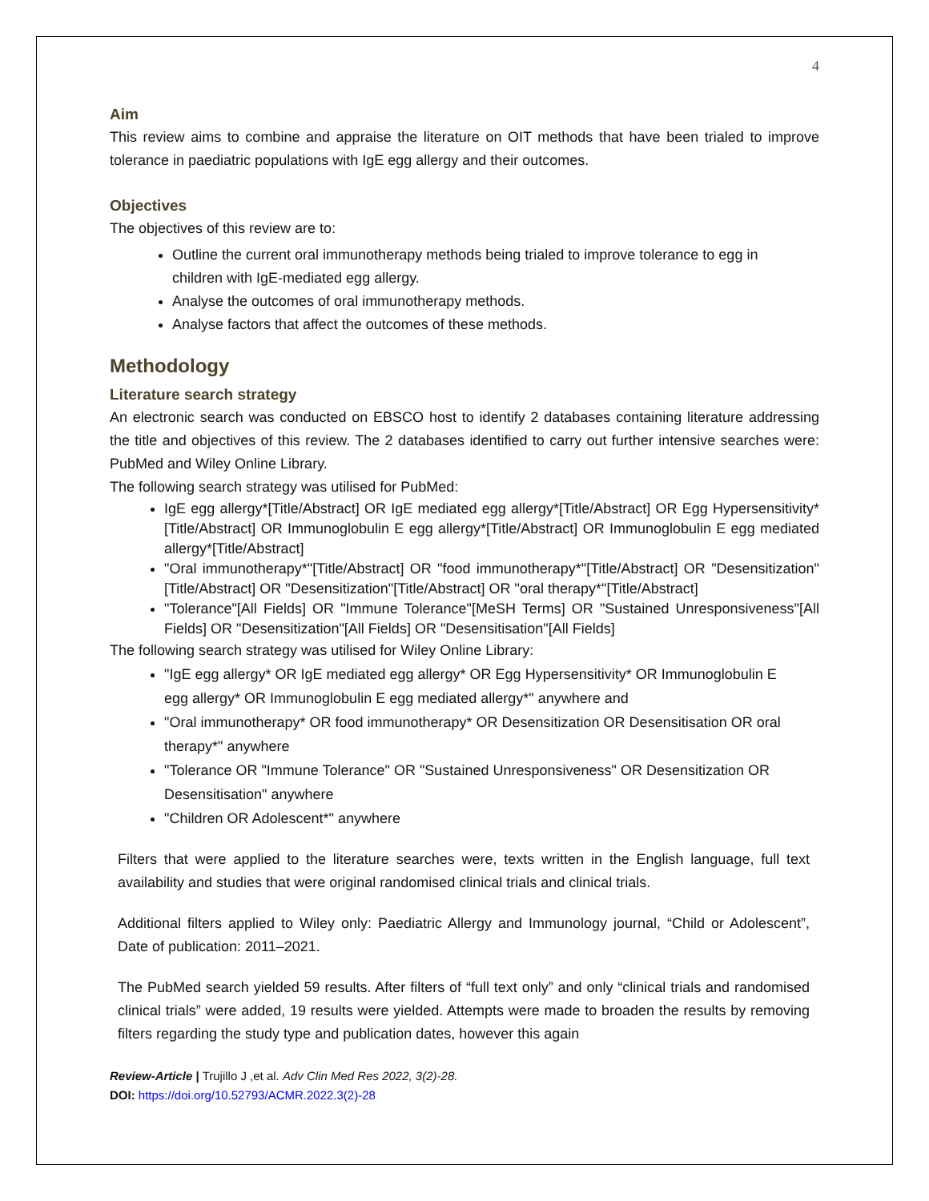4
Aim
This review aims to combine and appraise the literature on OIT methods that have been trialed to improve tolerance in paediatric populations with IgE egg allergy and their outcomes.
Objectives
The objectives of this review are to:
Outline the current oral immunotherapy methods being trialed to improve tolerance to egg in children with IgE-mediated egg allergy.
Analyse the outcomes of oral immunotherapy methods.
Analyse factors that affect the outcomes of these methods.
Methodology
Literature search strategy
An electronic search was conducted on EBSCO host to identify 2 databases containing literature addressing the title and objectives of this review. The 2 databases identified to carry out further intensive searches were: PubMed and Wiley Online Library.
The following search strategy was utilised for PubMed:
IgE egg allergy*[Title/Abstract] OR IgE mediated egg allergy*[Title/Abstract] OR Egg Hypersensitivity*[Title/Abstract] OR Immunoglobulin E egg allergy*[Title/Abstract] OR Immunoglobulin E egg mediated allergy*[Title/Abstract]
"Oral immunotherapy*"[Title/Abstract] OR "food immunotherapy*"[Title/Abstract] OR "Desensitization"[Title/Abstract] OR "Desensitization"[Title/Abstract] OR "oral therapy*"[Title/Abstract]
"Tolerance"[All Fields] OR "Immune Tolerance"[MeSH Terms] OR "Sustained Unresponsiveness"[All Fields] OR "Desensitization"[All Fields] OR "Desensitisation"[All Fields]
The following search strategy was utilised for Wiley Online Library:
"IgE egg allergy* OR IgE mediated egg allergy* OR Egg Hypersensitivity* OR Immunoglobulin E egg allergy* OR Immunoglobulin E egg mediated allergy*" anywhere and
"Oral immunotherapy* OR food immunotherapy* OR Desensitization OR Desensitisation OR oral therapy*" anywhere
"Tolerance OR "Immune Tolerance" OR "Sustained Unresponsiveness" OR Desensitization OR Desensitisation" anywhere
"Children OR Adolescent*" anywhere
Filters that were applied to the literature searches were, texts written in the English language, full text availability and studies that were original randomised clinical trials and clinical trials.
Additional filters applied to Wiley only: Paediatric Allergy and Immunology journal, “Child or Adolescent”, Date of publication: 2011–2021.
The PubMed search yielded 59 results. After filters of “full text only” and only “clinical trials and randomised clinical trials” were added, 19 results were yielded. Attempts were made to broaden the results by removing filters regarding the study type and publication dates, however this again
Review-Article | Trujillo J ,et al. Adv Clin Med Res 2022, 3(2)-28.
DOI: https://doi.org/10.52793/ACMR.2022.3(2)-28